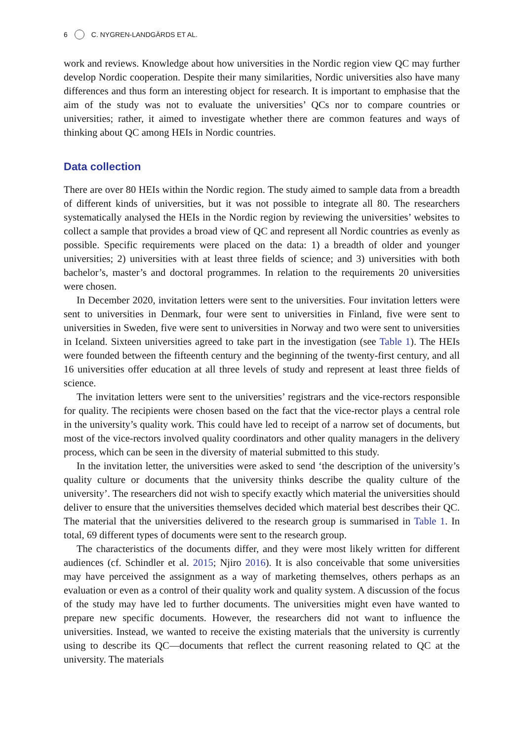6 C. NYGREN-LANDGÄRDS ET AL.
work and reviews. Knowledge about how universities in the Nordic region view QC may further develop Nordic cooperation. Despite their many similarities, Nordic universities also have many differences and thus form an interesting object for research. It is important to emphasise that the aim of the study was not to evaluate the universities’ QCs nor to compare countries or universities; rather, it aimed to investigate whether there are common features and ways of thinking about QC among HEIs in Nordic countries.
Data collection
There are over 80 HEIs within the Nordic region. The study aimed to sample data from a breadth of different kinds of universities, but it was not possible to integrate all 80. The researchers systematically analysed the HEIs in the Nordic region by reviewing the universities’ websites to collect a sample that provides a broad view of QC and represent all Nordic countries as evenly as possible. Specific requirements were placed on the data: 1) a breadth of older and younger universities; 2) universities with at least three fields of science; and 3) universities with both bachelor’s, master’s and doctoral programmes. In relation to the requirements 20 universities were chosen.
In December 2020, invitation letters were sent to the universities. Four invitation letters were sent to universities in Denmark, four were sent to universities in Finland, five were sent to universities in Sweden, five were sent to universities in Norway and two were sent to universities in Iceland. Sixteen universities agreed to take part in the investigation (see Table 1). The HEIs were founded between the fifteenth century and the beginning of the twenty-first century, and all 16 universities offer education at all three levels of study and represent at least three fields of science.
The invitation letters were sent to the universities’ registrars and the vice-rectors responsible for quality. The recipients were chosen based on the fact that the vice-rector plays a central role in the university’s quality work. This could have led to receipt of a narrow set of documents, but most of the vice-rectors involved quality coordinators and other quality managers in the delivery process, which can be seen in the diversity of material submitted to this study.
In the invitation letter, the universities were asked to send ‘the description of the university’s quality culture or documents that the university thinks describe the quality culture of the university’. The researchers did not wish to specify exactly which material the universities should deliver to ensure that the universities themselves decided which material best describes their QC. The material that the universities delivered to the research group is summarised in Table 1. In total, 69 different types of documents were sent to the research group.
The characteristics of the documents differ, and they were most likely written for different audiences (cf. Schindler et al. 2015; Njiro 2016). It is also conceivable that some universities may have perceived the assignment as a way of marketing themselves, others perhaps as an evaluation or even as a control of their quality work and quality system. A discussion of the focus of the study may have led to further documents. The universities might even have wanted to prepare new specific documents. However, the researchers did not want to influence the universities. Instead, we wanted to receive the existing materials that the university is currently using to describe its QC—documents that reflect the current reasoning related to QC at the university. The materials